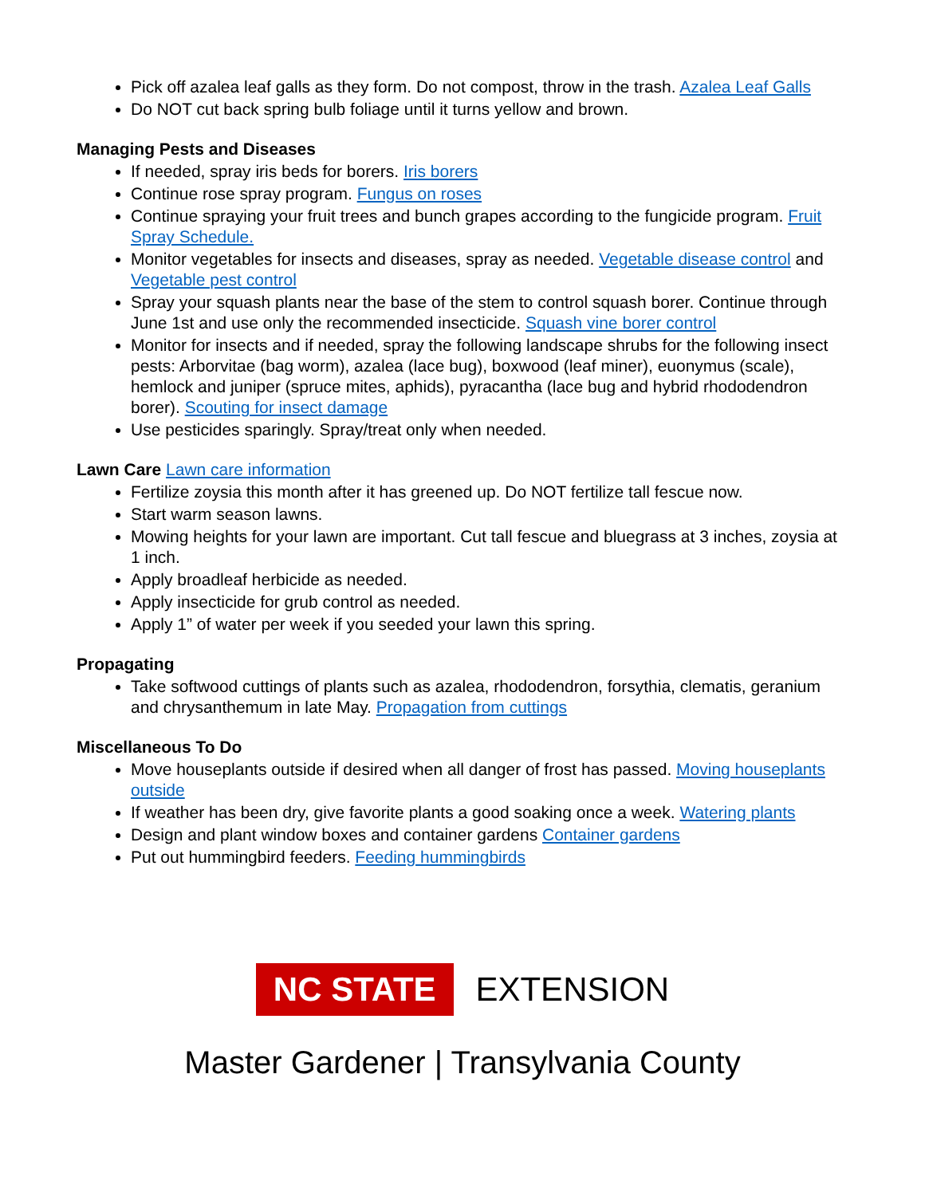Pick off azalea leaf galls as they form. Do not compost, throw in the trash. Azalea Leaf Galls
Do NOT cut back spring bulb foliage until it turns yellow and brown.
Managing Pests and Diseases
If needed, spray iris beds for borers. Iris borers
Continue rose spray program. Fungus on roses
Continue spraying your fruit trees and bunch grapes according to the fungicide program. Fruit Spray Schedule.
Monitor vegetables for insects and diseases, spray as needed. Vegetable disease control and Vegetable pest control
Spray your squash plants near the base of the stem to control squash borer. Continue through June 1st and use only the recommended insecticide. Squash vine borer control
Monitor for insects and if needed, spray the following landscape shrubs for the following insect pests: Arborvitae (bag worm), azalea (lace bug), boxwood (leaf miner), euonymus (scale), hemlock and juniper (spruce mites, aphids), pyracantha (lace bug and hybrid rhododendron borer). Scouting for insect damage
Use pesticides sparingly. Spray/treat only when needed.
Lawn Care Lawn care information
Fertilize zoysia this month after it has greened up. Do NOT fertilize tall fescue now.
Start warm season lawns.
Mowing heights for your lawn are important. Cut tall fescue and bluegrass at 3 inches, zoysia at 1 inch.
Apply broadleaf herbicide as needed.
Apply insecticide for grub control as needed.
Apply 1” of water per week if you seeded your lawn this spring.
Propagating
Take softwood cuttings of plants such as azalea, rhododendron, forsythia, clematis, geranium and chrysanthemum in late May. Propagation from cuttings
Miscellaneous To Do
Move houseplants outside if desired when all danger of frost has passed. Moving houseplants outside
If weather has been dry, give favorite plants a good soaking once a week. Watering plants
Design and plant window boxes and container gardens Container gardens
Put out hummingbird feeders. Feeding hummingbirds
NC STATE EXTENSION
Master Gardener | Transylvania County